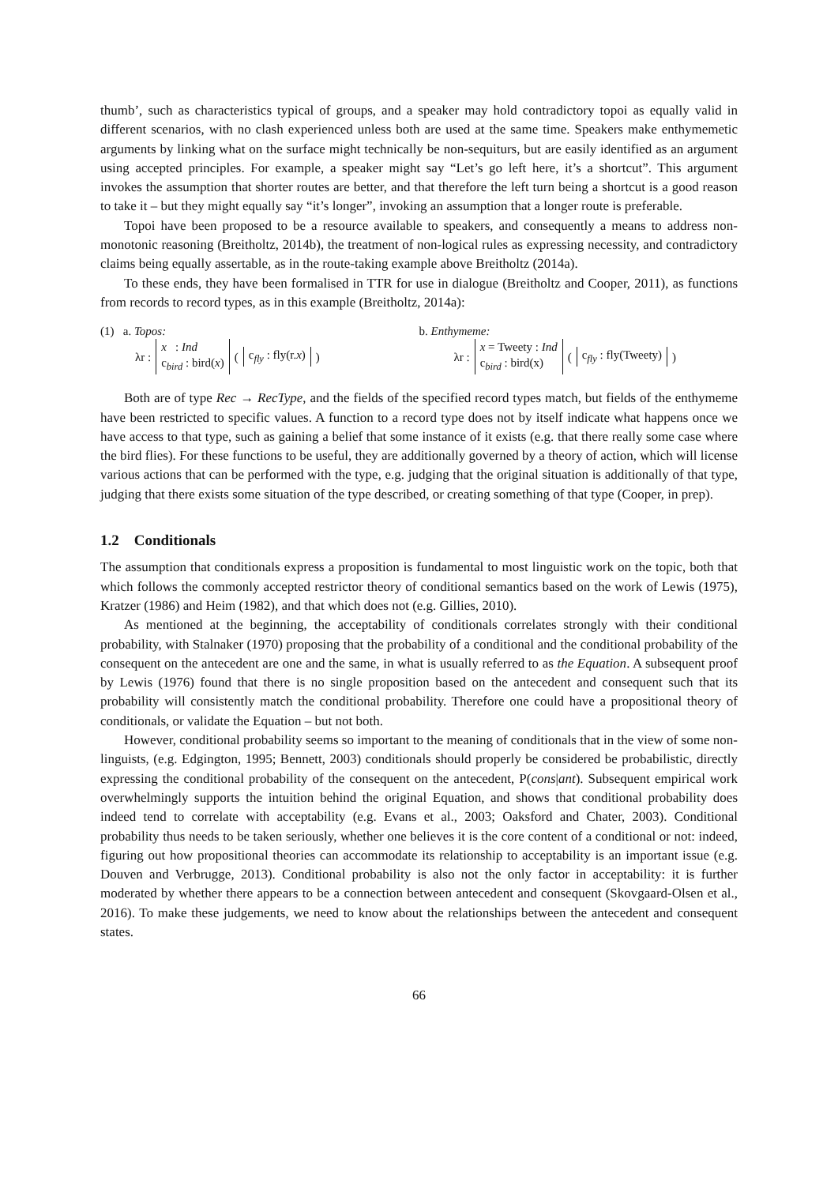thumb’, such as characteristics typical of groups, and a speaker may hold contradictory topoi as equally valid in different scenarios, with no clash experienced unless both are used at the same time. Speakers make enthymemetic arguments by linking what on the surface might technically be non-sequiturs, but are easily identified as an argument using accepted principles. For example, a speaker might say “Let’s go left here, it’s a shortcut”. This argument invokes the assumption that shorter routes are better, and that therefore the left turn being a shortcut is a good reason to take it – but they might equally say “it’s longer”, invoking an assumption that a longer route is preferable.
Topoi have been proposed to be a resource available to speakers, and consequently a means to address non-monotonic reasoning (Breitholtz, 2014b), the treatment of non-logical rules as expressing necessity, and contradictory claims being equally assertable, as in the route-taking example above Breitholtz (2014a).
To these ends, they have been formalised in TTR for use in dialogue (Breitholtz and Cooper, 2011), as functions from records to record types, as in this example (Breitholtz, 2014a):
(1) a. Topos:
λr : x : Ind
c<sub>bird</sub> : bird(x) ( c<sub>fly</sub> : fly(r.x) )
b. Enthymeme:
λr : x = Tweety : Ind
c<sub>bird</sub> : bird(x) ( c<sub>fly</sub> : fly(Tweety) )
Both are of type Rec → RecType, and the fields of the specified record types match, but fields of the enthymeme have been restricted to specific values. A function to a record type does not by itself indicate what happens once we have access to that type, such as gaining a belief that some instance of it exists (e.g. that there really some case where the bird flies). For these functions to be useful, they are additionally governed by a theory of action, which will license various actions that can be performed with the type, e.g. judging that the original situation is additionally of that type, judging that there exists some situation of the type described, or creating something of that type (Cooper, in prep).
1.2 Conditionals
The assumption that conditionals express a proposition is fundamental to most linguistic work on the topic, both that which follows the commonly accepted restrictor theory of conditional semantics based on the work of Lewis (1975), Kratzer (1986) and Heim (1982), and that which does not (e.g. Gillies, 2010).
As mentioned at the beginning, the acceptability of conditionals correlates strongly with their conditional probability, with Stalnaker (1970) proposing that the probability of a conditional and the conditional probability of the consequent on the antecedent are one and the same, in what is usually referred to as the Equation. A subsequent proof by Lewis (1976) found that there is no single proposition based on the antecedent and consequent such that its probability will consistently match the conditional probability. Therefore one could have a propositional theory of conditionals, or validate the Equation – but not both.
However, conditional probability seems so important to the meaning of conditionals that in the view of some non-linguists, (e.g. Edgington, 1995; Bennett, 2003) conditionals should properly be considered be probabilistic, directly expressing the conditional probability of the consequent on the antecedent, P(cons|ant). Subsequent empirical work overwhelmingly supports the intuition behind the original Equation, and shows that conditional probability does indeed tend to correlate with acceptability (e.g. Evans et al., 2003; Oaksford and Chater, 2003). Conditional probability thus needs to be taken seriously, whether one believes it is the core content of a conditional or not: indeed, figuring out how propositional theories can accommodate its relationship to acceptability is an important issue (e.g. Douven and Verbrugge, 2013). Conditional probability is also not the only factor in acceptability: it is further moderated by whether there appears to be a connection between antecedent and consequent (Skovgaard-Olsen et al., 2016). To make these judgements, we need to know about the relationships between the antecedent and consequent states.
66